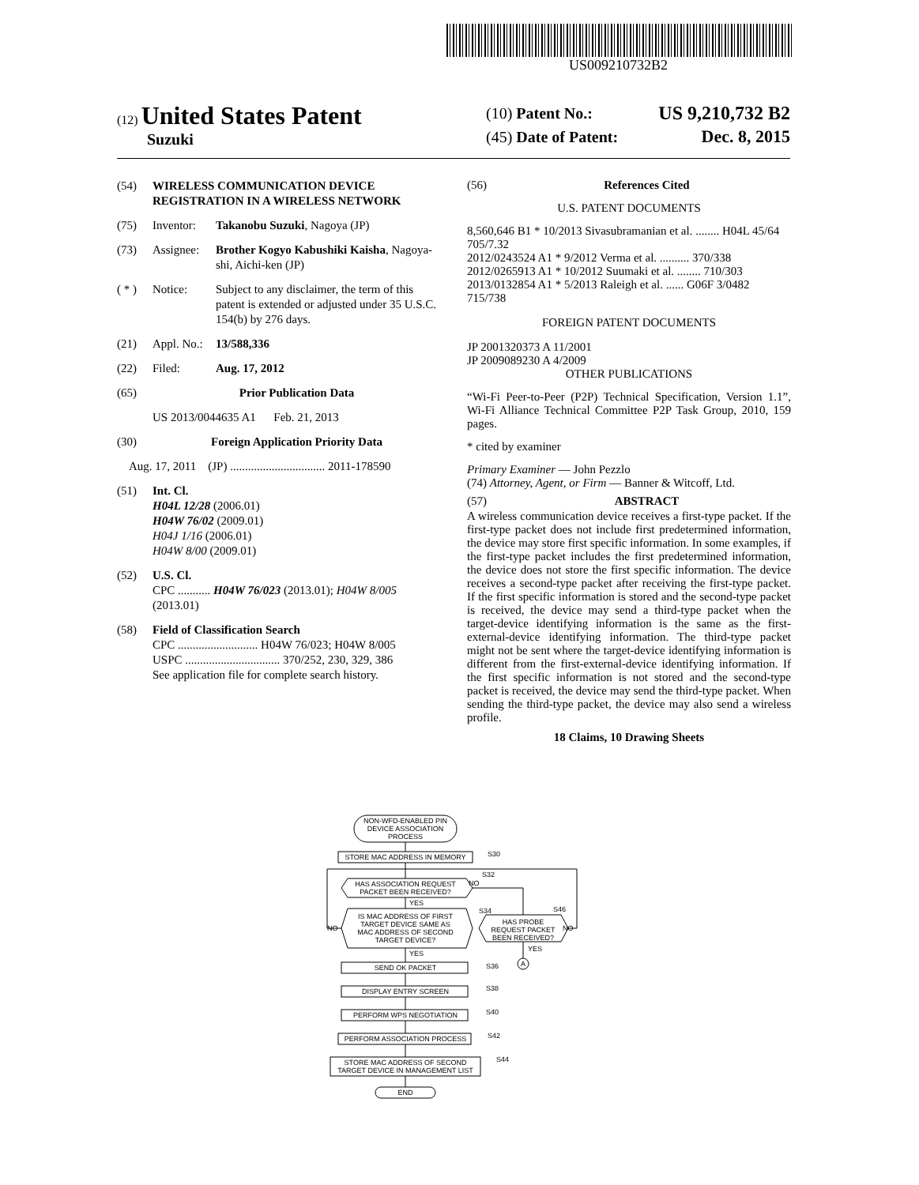US009210732B2
(12) United States Patent
Suzuki
(10) Patent No.: US 9,210,732 B2
(45) Date of Patent: Dec. 8, 2015
(54) WIRELESS COMMUNICATION DEVICE REGISTRATION IN A WIRELESS NETWORK
(75) Inventor: Takanobu Suzuki, Nagoya (JP)
(73) Assignee: Brother Kogyo Kabushiki Kaisha, Nagoya-shi, Aichi-ken (JP)
( * ) Notice: Subject to any disclaimer, the term of this patent is extended or adjusted under 35 U.S.C. 154(b) by 276 days.
(21) Appl. No.: 13/588,336
(22) Filed: Aug. 17, 2012
(65) Prior Publication Data
US 2013/0044635 A1 Feb. 21, 2013
(30) Foreign Application Priority Data
Aug. 17, 2011 (JP) ................................ 2011-178590
(51) Int. Cl.
H04L 12/28 (2006.01)
H04W 76/02 (2009.01)
H04J 1/16 (2006.01)
H04W 8/00 (2009.01)
(52) U.S. Cl.
CPC ........... H04W 76/023 (2013.01); H04W 8/005 (2013.01)
(58) Field of Classification Search
CPC ........................... H04W 76/023; H04W 8/005
USPC ................................ 370/252, 230, 329, 386
See application file for complete search history.
(56) References Cited
U.S. PATENT DOCUMENTS
8,560,646 B1 * 10/2013 Sivasubramanian et al. ........ H04L 45/64 705/7.32
2012/0243524 A1 * 9/2012 Verma et al. .......... 370/338
2012/0265913 A1 * 10/2012 Suumaki et al. ........ 710/303
2013/0132854 A1 * 5/2013 Raleigh et al. ...... G06F 3/0482 715/738
FOREIGN PATENT DOCUMENTS
JP 2001320373 A 11/2001
JP 2009089230 A 4/2009
OTHER PUBLICATIONS
“Wi-Fi Peer-to-Peer (P2P) Technical Specification, Version 1.1”, Wi-Fi Alliance Technical Committee P2P Task Group, 2010, 159 pages.
* cited by examiner
Primary Examiner — John Pezzlo
(74) Attorney, Agent, or Firm — Banner & Witcoff, Ltd.
(57) ABSTRACT
A wireless communication device receives a first-type packet. If the first-type packet does not include first predetermined information, the device may store first specific information. In some examples, if the first-type packet includes the first predetermined information, the device does not store the first specific information. The device receives a second-type packet after receiving the first-type packet. If the first specific information is stored and the second-type packet is received, the device may send a third-type packet when the target-device identifying information is the same as the first-external-device identifying information. The third-type packet might not be sent where the target-device identifying information is different from the first-external-device identifying information. If the first specific information is not stored and the second-type packet is received, the device may send the third-type packet. When sending the third-type packet, the device may also send a wireless profile.
18 Claims, 10 Drawing Sheets
NON-WFD-ENABLED PIN
DEVICE ASSOCIATION
PROCESS
STORE MAC ADDRESS IN MEMORY
S30
HAS ASSOCIATION REQUEST
PACKET BEEN RECEIVED?
S32
NO
YES
IS MAC ADDRESS OF FIRST
TARGET DEVICE SAME AS
MAC ADDRESS OF SECOND
TARGET DEVICE?
S34
NO
YES
HAS PROBE
REQUEST PACKET
BEEN RECEIVED?
S46
NO
YES
A
SEND OK PACKET
S36
DISPLAY ENTRY SCREEN
S38
PERFORM WPS NEGOTIATION
S40
PERFORM ASSOCIATION PROCESS
S42
STORE MAC ADDRESS OF SECOND
TARGET DEVICE IN MANAGEMENT LIST
S44
END